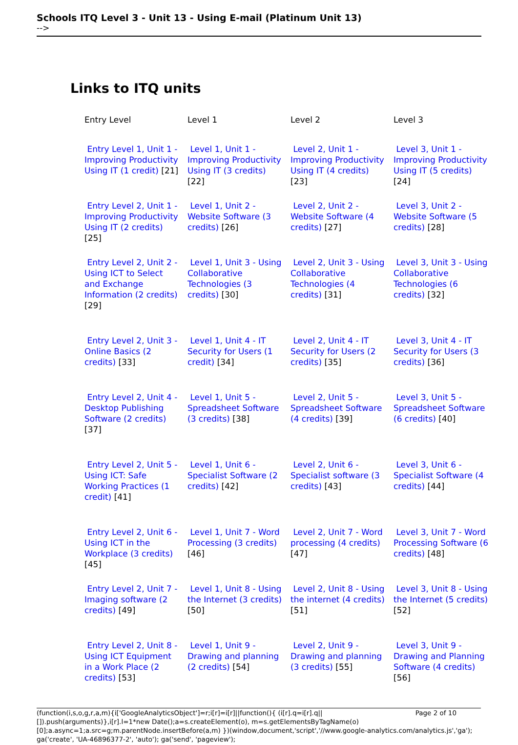Schools ITQ Level 3 - Unit 13 - Using E-mail (Platinum Unit 13)
-->
Links to ITQ units
| Entry Level | Level 1 | Level 2 | Level 3 |
| Entry Level 1, Unit 1 - Improving Productivity Using IT (1 credit) [21] | Level 1, Unit 1 - Improving Productivity Using IT (3 credits) [22] | Level 2, Unit 1 - Improving Productivity Using IT (4 credits) [23] | Level 3, Unit 1 - Improving Productivity Using IT (5 credits) [24] |
| Entry Level 2, Unit 1 - Improving Productivity Using IT (2 credits) [25] | Level 1, Unit 2 - Website Software (3 credits) [26] | Level 2, Unit 2 - Website Software (4 credits) [27] | Level 3, Unit 2 - Website Software (5 credits) [28] |
| Entry Level 2, Unit 2 - Using ICT to Select and Exchange Information (2 credits) [29] | Level 1, Unit 3 - Using Collaborative Technologies (3 credits) [30] | Level 2, Unit 3 - Using Collaborative Technologies (4 credits) [31] | Level 3, Unit 3 - Using Collaborative Technologies (6 credits) [32] |
| Entry Level 2, Unit 3 - Online Basics (2 credits) [33] | Level 1, Unit 4 - IT Security for Users (1 credit) [34] | Level 2, Unit 4 - IT Security for Users (2 credits) [35] | Level 3, Unit 4 - IT Security for Users (3 credits) [36] |
| Entry Level 2, Unit 4 -Desktop Publishing Software (2 credits) [37] | Level 1, Unit 5 - Spreadsheet Software (3 credits) [38] | Level 2, Unit 5 - Spreadsheet Software (4 credits) [39] | Level 3, Unit 5 - Spreadsheet Software (6 credits) [40] |
| Entry Level 2, Unit 5 - Using ICT: Safe Working Practices (1 credit) [41] | Level 1, Unit 6 - Specialist Software (2 credits) [42] | Level 2, Unit 6 - Specialist software (3 credits) [43] | Level 3, Unit 6 - Specialist Software (4 credits) [44] |
| Entry Level 2, Unit 6 - Using ICT in the Workplace (3 credits) [45] | Level 1, Unit 7 - Word Processing (3 credits) [46] | Level 2, Unit 7 - Word processing (4 credits) [47] | Level 3, Unit 7 - Word Processing Software (6 credits) [48] |
| Entry Level 2, Unit 7 - Imaging software (2 credits) [49] | Level 1, Unit 8 - Using the Internet (3 credits) [50] | Level 2, Unit 8 - Using the internet (4 credits) [51] | Level 3, Unit 8 - Using the Internet (5 credits) [52] |
| Entry Level 2, Unit 8 - Using ICT Equipment in a Work Place (2 credits) [53] | Level 1, Unit 9 - Drawing and planning (2 credits) [54] | Level 2, Unit 9 - Drawing and planning (3 credits) [55] | Level 3, Unit 9 - Drawing and Planning Software (4 credits) [56] |
Page 2 of 10 (function(i,s,o,g,r,a,m){i['GoogleAnalyticsObject']=r;i[r]=i[r]||function(){ (i[r].q=i[r].q||[]).push(arguments)},i[r].l=1*new Date();a=s.createElement(o), m=s.getElementsByTagName(o)[0];a.async=1;a.src=g;m.parentNode.insertBefore(a,m) })(window,document,'script','//www.google-analytics.com/analytics.js','ga'); ga('create', 'UA-46896377-2', 'auto'); ga('send', 'pageview');